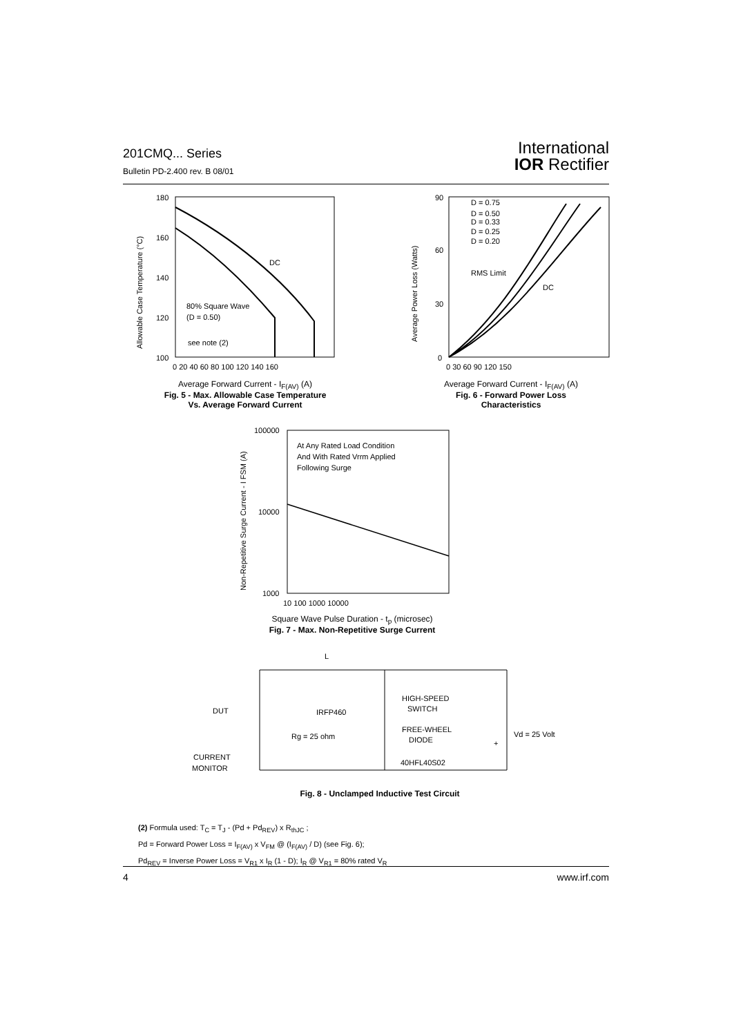201CMQ... Series
Bulletin PD-2.400 rev. B 08/01
International
IOR Rectifier
180
160
140
120
100
DC
80% Square Wave
(D = 0.50)
see note (2)
0 20 40 60 80 100 120 140 160
Allowable Case Temperature (°C)
Average Forward Current - I<sub>F(AV)</sub> (A)
Fig. 5 - Max. Allowable Case Temperature
Vs. Average Forward Current
90
60
30
0
D = 0.75
D = 0.50
D = 0.33
D = 0.25
D = 0.20
RMS Limit
DC
0 30 60 90 120 150
Average Power Loss (Watts)
Average Forward Current - I<sub>F(AV)</sub> (A)
Fig. 6 - Forward Power Loss
Characteristics
100000
10000
1000
At Any Rated Load Condition
And With Rated Vrrm Applied
Following Surge
10 100 1000 10000
Non-Repetitive Surge Current - I FSM (A)
Square Wave Pulse Duration - t<sub>p</sub> (microsec)
Fig. 7 - Max. Non-Repetitive Surge Current
L
DUT
IRFP460
Rg = 25 ohm
HIGH-SPEED
SWITCH
FREE-WHEEL
DIODE
Vd = 25 Volt
+
40HFL40S02
CURRENT
MONITOR
Fig. 8 - Unclamped Inductive Test Circuit
(2) Formula used: T<sub>C</sub> = T<sub>J</sub> - (Pd + Pd<sub>REV</sub>) x R<sub>thJC</sub> ;
Pd = Forward Power Loss = I<sub>F(AV)</sub> x V<sub>FM</sub> @ (I<sub>F(AV)</sub> / D) (see Fig. 6);
Pd<sub>REV</sub> = Inverse Power Loss = V<sub>R1</sub> x I<sub>R</sub> (1 - D); I<sub>R</sub> @ V<sub>R1</sub> = 80% rated V<sub>R</sub>
4 www.irf.com